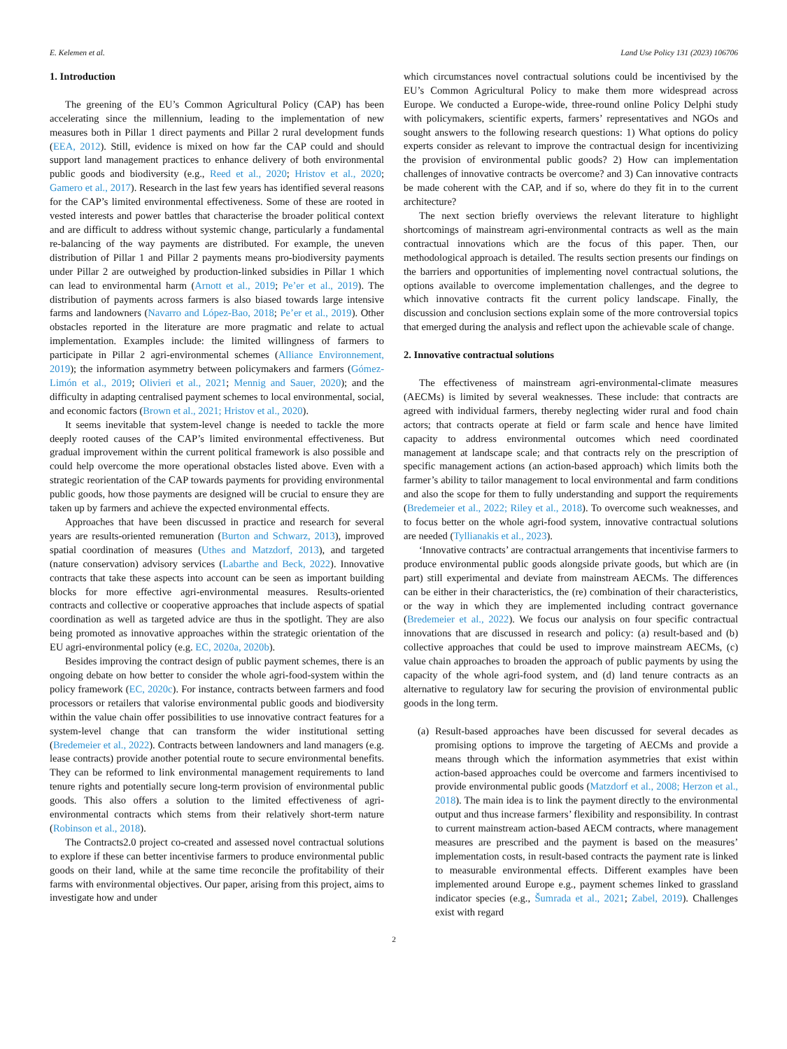E. Kelemen et al. Land Use Policy 131 (2023) 106706
1. Introduction
The greening of the EU’s Common Agricultural Policy (CAP) has been accelerating since the millennium, leading to the implementation of new measures both in Pillar 1 direct payments and Pillar 2 rural development funds (EEA, 2012). Still, evidence is mixed on how far the CAP could and should support land management practices to enhance delivery of both environmental public goods and biodiversity (e.g., Reed et al., 2020; Hristov et al., 2020; Gamero et al., 2017). Research in the last few years has identified several reasons for the CAP’s limited environmental effectiveness. Some of these are rooted in vested interests and power battles that characterise the broader political context and are difficult to address without systemic change, particularly a fundamental re-balancing of the way payments are distributed. For example, the uneven distribution of Pillar 1 and Pillar 2 payments means pro-biodiversity payments under Pillar 2 are outweighed by production-linked subsidies in Pillar 1 which can lead to environmental harm (Arnott et al., 2019; Pe’er et al., 2019). The distribution of payments across farmers is also biased towards large intensive farms and landowners (Navarro and López-Bao, 2018; Pe’er et al., 2019). Other obstacles reported in the literature are more pragmatic and relate to actual implementation. Examples include: the limited willingness of farmers to participate in Pillar 2 agri-environmental schemes (Alliance Environnement, 2019); the information asymmetry between policymakers and farmers (Gómez-Limón et al., 2019; Olivieri et al., 2021; Mennig and Sauer, 2020); and the difficulty in adapting centralised payment schemes to local environmental, social, and economic factors (Brown et al., 2021; Hristov et al., 2020).
It seems inevitable that system-level change is needed to tackle the more deeply rooted causes of the CAP’s limited environmental effectiveness. But gradual improvement within the current political framework is also possible and could help overcome the more operational obstacles listed above. Even with a strategic reorientation of the CAP towards payments for providing environmental public goods, how those payments are designed will be crucial to ensure they are taken up by farmers and achieve the expected environmental effects.
Approaches that have been discussed in practice and research for several years are results-oriented remuneration (Burton and Schwarz, 2013), improved spatial coordination of measures (Uthes and Matzdorf, 2013), and targeted (nature conservation) advisory services (Labarthe and Beck, 2022). Innovative contracts that take these aspects into account can be seen as important building blocks for more effective agri-environmental measures. Results-oriented contracts and collective or cooperative approaches that include aspects of spatial coordination as well as targeted advice are thus in the spotlight. They are also being promoted as innovative approaches within the strategic orientation of the EU agri-environmental policy (e.g. EC, 2020a, 2020b).
Besides improving the contract design of public payment schemes, there is an ongoing debate on how better to consider the whole agri-food-system within the policy framework (EC, 2020c). For instance, contracts between farmers and food processors or retailers that valorise environmental public goods and biodiversity within the value chain offer possibilities to use innovative contract features for a system-level change that can transform the wider institutional setting (Bredemeier et al., 2022). Contracts between landowners and land managers (e.g. lease contracts) provide another potential route to secure environmental benefits. They can be reformed to link environmental management requirements to land tenure rights and potentially secure long-term provision of environmental public goods. This also offers a solution to the limited effectiveness of agri-environmental contracts which stems from their relatively short-term nature (Robinson et al., 2018).
The Contracts2.0 project co-created and assessed novel contractual solutions to explore if these can better incentivise farmers to produce environmental public goods on their land, while at the same time reconcile the profitability of their farms with environmental objectives. Our paper, arising from this project, aims to investigate how and under
which circumstances novel contractual solutions could be incentivised by the EU’s Common Agricultural Policy to make them more widespread across Europe. We conducted a Europe-wide, three-round online Policy Delphi study with policymakers, scientific experts, farmers’ representatives and NGOs and sought answers to the following research questions: 1) What options do policy experts consider as relevant to improve the contractual design for incentivizing the provision of environmental public goods? 2) How can implementation challenges of innovative contracts be overcome? and 3) Can innovative contracts be made coherent with the CAP, and if so, where do they fit in to the current architecture?
The next section briefly overviews the relevant literature to highlight shortcomings of mainstream agri-environmental contracts as well as the main contractual innovations which are the focus of this paper. Then, our methodological approach is detailed. The results section presents our findings on the barriers and opportunities of implementing novel contractual solutions, the options available to overcome implementation challenges, and the degree to which innovative contracts fit the current policy landscape. Finally, the discussion and conclusion sections explain some of the more controversial topics that emerged during the analysis and reflect upon the achievable scale of change.
2. Innovative contractual solutions
The effectiveness of mainstream agri-environmental-climate measures (AECMs) is limited by several weaknesses. These include: that contracts are agreed with individual farmers, thereby neglecting wider rural and food chain actors; that contracts operate at field or farm scale and hence have limited capacity to address environmental outcomes which need coordinated management at landscape scale; and that contracts rely on the prescription of specific management actions (an action-based approach) which limits both the farmer’s ability to tailor management to local environmental and farm conditions and also the scope for them to fully understanding and support the requirements (Bredemeier et al., 2022; Riley et al., 2018). To overcome such weaknesses, and to focus better on the whole agri-food system, innovative contractual solutions are needed (Tyllianakis et al., 2023).
‘Innovative contracts’ are contractual arrangements that incentivise farmers to produce environmental public goods alongside private goods, but which are (in part) still experimental and deviate from mainstream AECMs. The differences can be either in their characteristics, the (re) combination of their characteristics, or the way in which they are implemented including contract governance (Bredemeier et al., 2022). We focus our analysis on four specific contractual innovations that are discussed in research and policy: (a) result-based and (b) collective approaches that could be used to improve mainstream AECMs, (c) value chain approaches to broaden the approach of public payments by using the capacity of the whole agri-food system, and (d) land tenure contracts as an alternative to regulatory law for securing the provision of environmental public goods in the long term.
(a)
Result-based approaches have been discussed for several decades as promising options to improve the targeting of AECMs and provide a means through which the information asymmetries that exist within action-based approaches could be overcome and farmers incentivised to provide environmental public goods (Matzdorf et al., 2008; Herzon et al., 2018). The main idea is to link the payment directly to the environmental output and thus increase farmers’ flexibility and responsibility. In contrast to current mainstream action-based AECM contracts, where management measures are prescribed and the payment is based on the measures’ implementation costs, in result-based contracts the payment rate is linked to measurable environmental effects. Different examples have been implemented around Europe e.g., payment schemes linked to grassland indicator species (e.g., Šumrada et al., 2021; Zabel, 2019). Challenges exist with regard
2